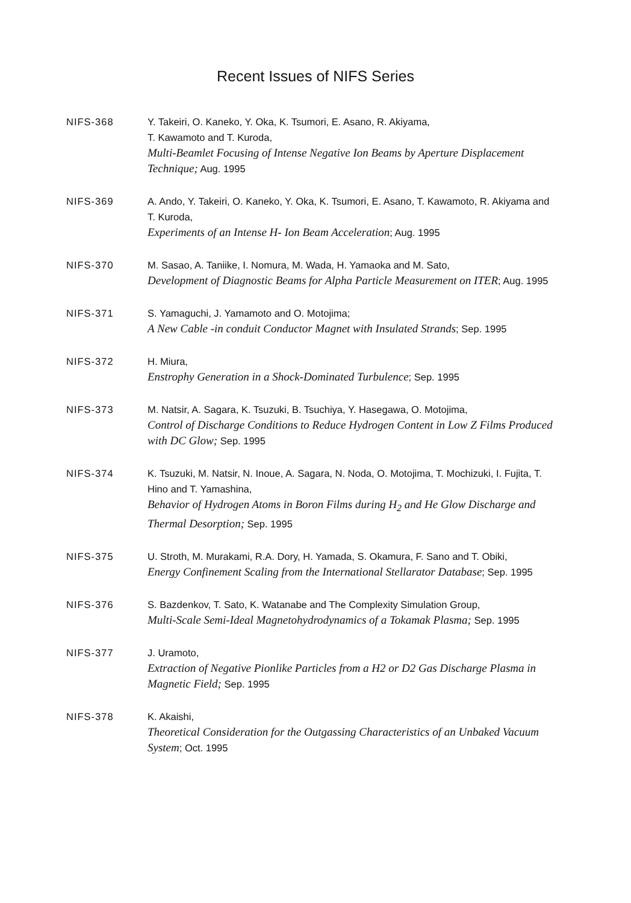Recent Issues of NIFS Series
NIFS-368 Y. Takeiri, O. Kaneko, Y. Oka, K. Tsumori, E. Asano, R. Akiyama,
T. Kawamoto and T. Kuroda,
Multi-Beamlet Focusing of Intense Negative Ion Beams by Aperture Displacement Technique; Aug. 1995
NIFS-369 A. Ando, Y. Takeiri, O. Kaneko, Y. Oka, K. Tsumori, E. Asano, T. Kawamoto, R. Akiyama and T. Kuroda,
Experiments of an Intense H- Ion Beam Acceleration; Aug. 1995
NIFS-370 M. Sasao, A. Taniike, I. Nomura, M. Wada, H. Yamaoka and M. Sato,
Development of Diagnostic Beams for Alpha Particle Measurement on ITER; Aug. 1995
NIFS-371 S. Yamaguchi, J. Yamamoto and O. Motojima;
A New Cable -in conduit Conductor Magnet with Insulated Strands; Sep. 1995
NIFS-372 H. Miura,
Enstrophy Generation in a Shock-Dominated Turbulence; Sep. 1995
NIFS-373 M. Natsir, A. Sagara, K. Tsuzuki, B. Tsuchiya, Y. Hasegawa, O. Motojima,
Control of Discharge Conditions to Reduce Hydrogen Content in Low Z Films Produced with DC Glow; Sep. 1995
NIFS-374 K. Tsuzuki, M. Natsir, N. Inoue, A. Sagara, N. Noda, O. Motojima, T. Mochizuki, I. Fujita, T. Hino and T. Yamashina,
Behavior of Hydrogen Atoms in Boron Films during H<sub>2</sub> and He Glow Discharge and Thermal Desorption; Sep. 1995
NIFS-375 U. Stroth, M. Murakami, R.A. Dory, H. Yamada, S. Okamura, F. Sano and T. Obiki,
Energy Confinement Scaling from the International Stellarator Database; Sep. 1995
NIFS-376 S. Bazdenkov, T. Sato, K. Watanabe and The Complexity Simulation Group,
Multi-Scale Semi-Ideal Magnetohydrodynamics of a Tokamak Plasma; Sep. 1995
NIFS-377 J. Uramoto,
Extraction of Negative Pionlike Particles from a H2 or D2 Gas Discharge Plasma in Magnetic Field; Sep. 1995
NIFS-378 K. Akaishi,
Theoretical Consideration for the Outgassing Characteristics of an Unbaked Vacuum System; Oct. 1995